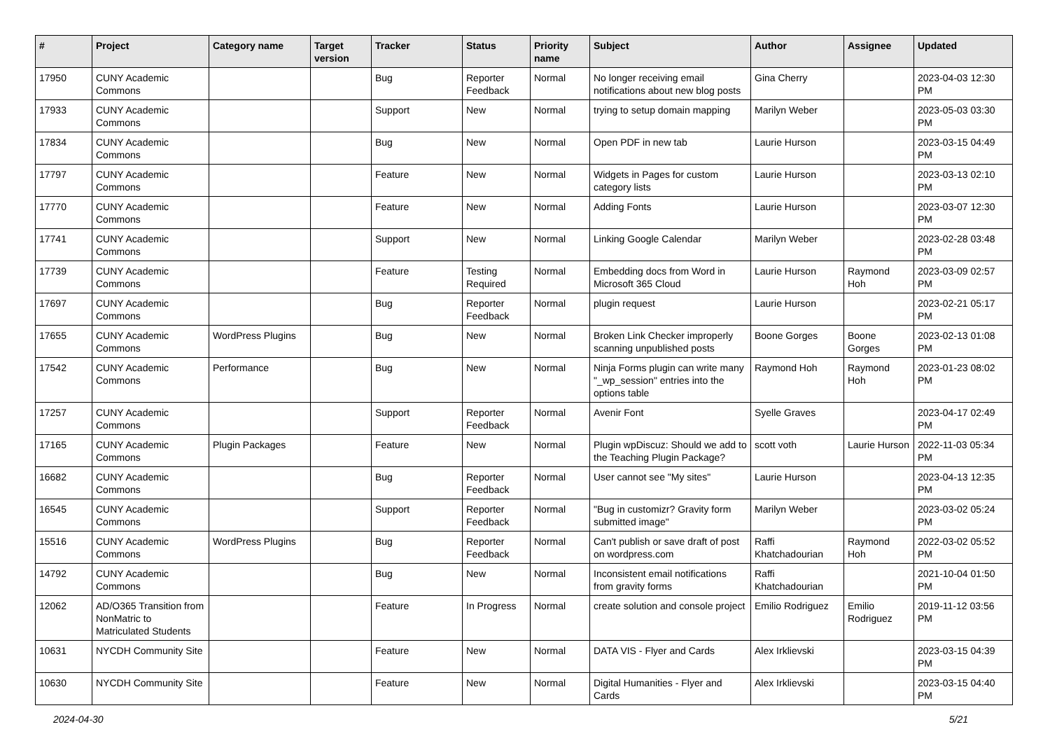| # | Project | Category name | Target version | Tracker | Status | Priority name | Subject | Author | Assignee | Updated |
| --- | --- | --- | --- | --- | --- | --- | --- | --- | --- | --- |
| 17950 | CUNY Academic Commons | | | Bug | Reporter Feedback | Normal | No longer receiving email notifications about new blog posts | Gina Cherry | | 2023-04-03 12:30 PM |
| 17933 | CUNY Academic Commons | | | Support | New | Normal | trying to setup domain mapping | Marilyn Weber | | 2023-05-03 03:30 PM |
| 17834 | CUNY Academic Commons | | | Bug | New | Normal | Open PDF in new tab | Laurie Hurson | | 2023-03-15 04:49 PM |
| 17797 | CUNY Academic Commons | | | Feature | New | Normal | Widgets in Pages for custom category lists | Laurie Hurson | | 2023-03-13 02:10 PM |
| 17770 | CUNY Academic Commons | | | Feature | New | Normal | Adding Fonts | Laurie Hurson | | 2023-03-07 12:30 PM |
| 17741 | CUNY Academic Commons | | | Support | New | Normal | Linking Google Calendar | Marilyn Weber | | 2023-02-28 03:48 PM |
| 17739 | CUNY Academic Commons | | | Feature | Testing Required | Normal | Embedding docs from Word in Microsoft 365 Cloud | Laurie Hurson | Raymond Hoh | 2023-03-09 02:57 PM |
| 17697 | CUNY Academic Commons | | | Bug | Reporter Feedback | Normal | plugin request | Laurie Hurson | | 2023-02-21 05:17 PM |
| 17655 | CUNY Academic Commons | WordPress Plugins | | Bug | New | Normal | Broken Link Checker improperly scanning unpublished posts | Boone Gorges | Boone Gorges | 2023-02-13 01:08 PM |
| 17542 | CUNY Academic Commons | Performance | | Bug | New | Normal | Ninja Forms plugin can write many "_wp_session" entries into the options table | Raymond Hoh | Raymond Hoh | 2023-01-23 08:02 PM |
| 17257 | CUNY Academic Commons | | | Support | Reporter Feedback | Normal | Avenir Font | Syelle Graves | | 2023-04-17 02:49 PM |
| 17165 | CUNY Academic Commons | Plugin Packages | | Feature | New | Normal | Plugin wpDiscuz: Should we add to the Teaching Plugin Package? | scott voth | Laurie Hurson | 2022-11-03 05:34 PM |
| 16682 | CUNY Academic Commons | | | Bug | Reporter Feedback | Normal | User cannot see "My sites" | Laurie Hurson | | 2023-04-13 12:35 PM |
| 16545 | CUNY Academic Commons | | | Support | Reporter Feedback | Normal | "Bug in customizr? Gravity form submitted image" | Marilyn Weber | | 2023-03-02 05:24 PM |
| 15516 | CUNY Academic Commons | WordPress Plugins | | Bug | Reporter Feedback | Normal | Can't publish or save draft of post on wordpress.com | Raffi Khatchadourian | Raymond Hoh | 2022-03-02 05:52 PM |
| 14792 | CUNY Academic Commons | | | Bug | New | Normal | Inconsistent email notifications from gravity forms | Raffi Khatchadourian | | 2021-10-04 01:50 PM |
| 12062 | AD/O365 Transition from NonMatric to Matriculated Students | | | Feature | In Progress | Normal | create solution and console project | Emilio Rodriguez | Emilio Rodriguez | 2019-11-12 03:56 PM |
| 10631 | NYCDH Community Site | | | Feature | New | Normal | DATA VIS - Flyer and Cards | Alex Irklievski | | 2023-03-15 04:39 PM |
| 10630 | NYCDH Community Site | | | Feature | New | Normal | Digital Humanities - Flyer and Cards | Alex Irklievski | | 2023-03-15 04:40 PM |
2024-04-30 5/21